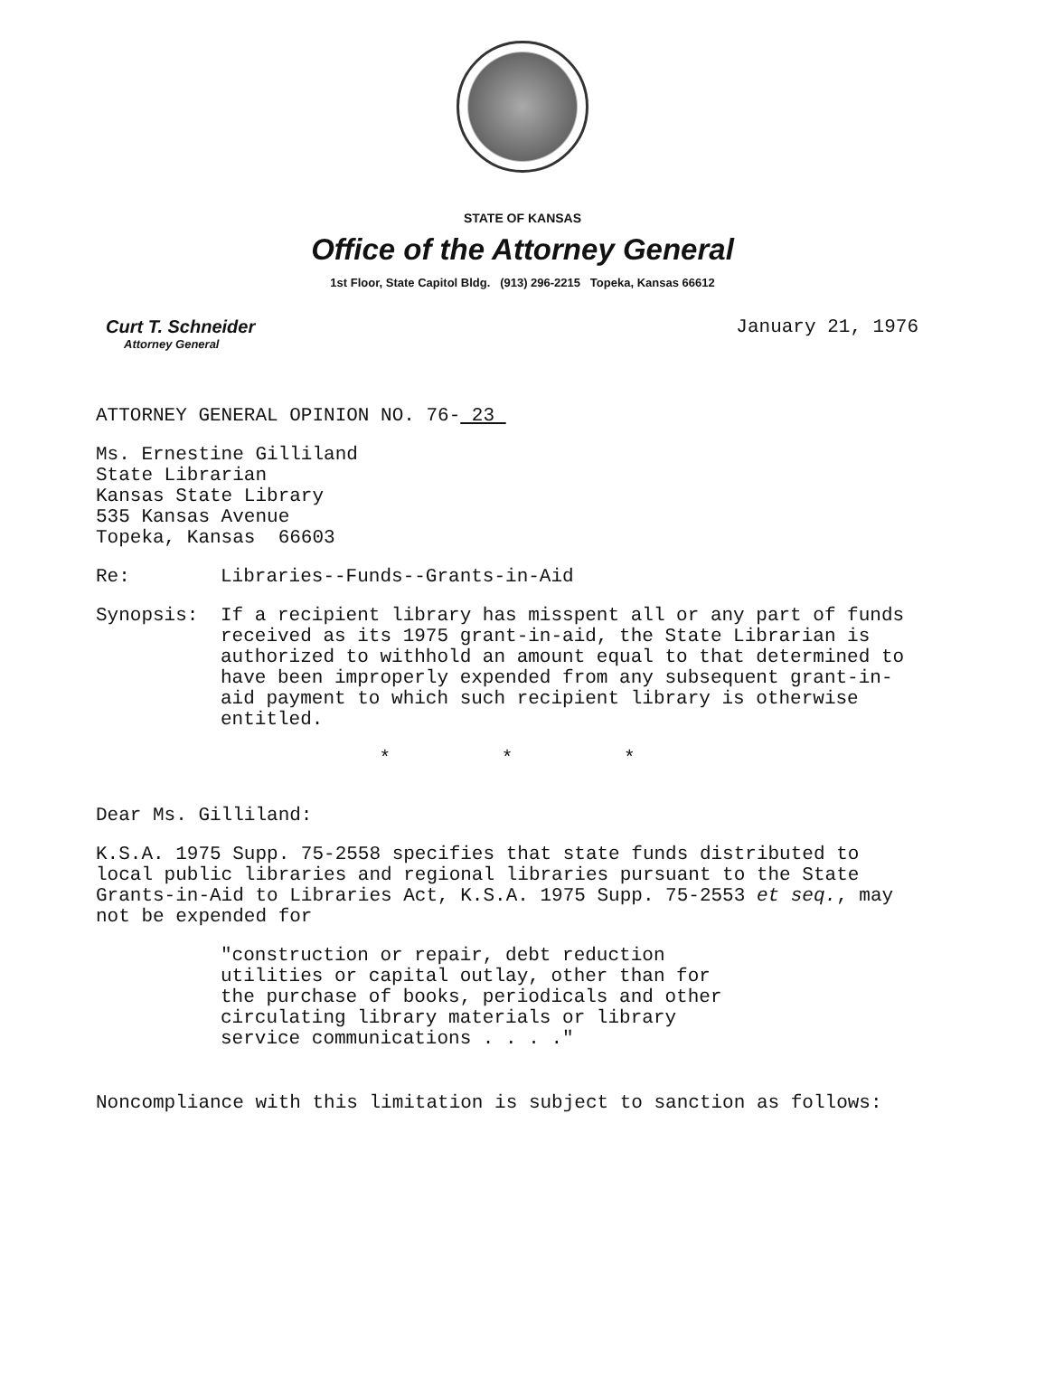STATE OF KANSAS
Office of the Attorney General
1st Floor, State Capitol Bldg. (913) 296-2215 Topeka, Kansas 66612
Curt T. Schneider
Attorney General
January 21, 1976
ATTORNEY GENERAL OPINION NO. 76- 23
Ms. Ernestine Gilliland
State Librarian
Kansas State Library
535 Kansas Avenue
Topeka, Kansas 66603
Re: Libraries--Funds--Grants-in-Aid
Synopsis: If a recipient library has misspent all or any part of funds received as its 1975 grant-in-aid, the State Librarian is authorized to withhold an amount equal to that determined to have been improperly expended from any subsequent grant-in-aid payment to which such recipient library is otherwise entitled.
* * *
Dear Ms. Gilliland:
K.S.A. 1975 Supp. 75-2558 specifies that state funds distributed to local public libraries and regional libraries pursuant to the State Grants-in-Aid to Libraries Act, K.S.A. 1975 Supp. 75-2553 et seq., may not be expended for
"construction or repair, debt reduction utilities or capital outlay, other than for the purchase of books, periodicals and other circulating library materials or library service communications . . . ."
Noncompliance with this limitation is subject to sanction as follows: